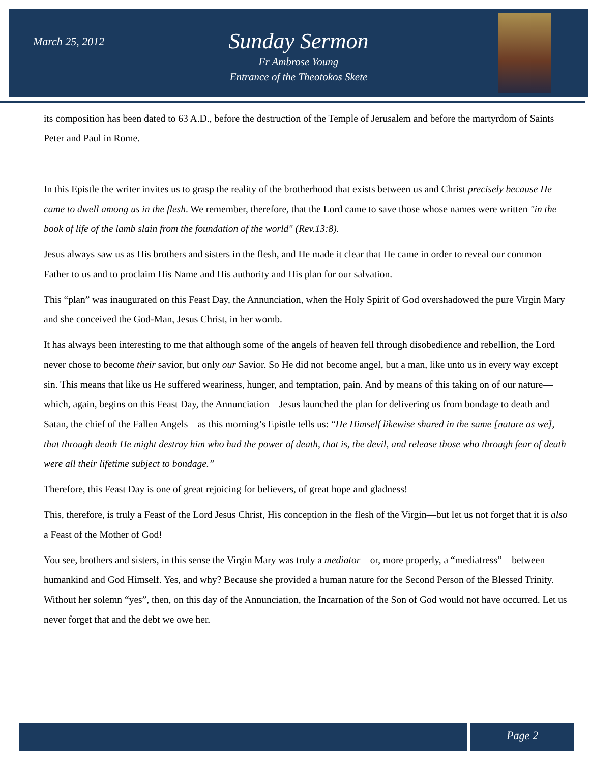March 25, 2012
Sunday Sermon
Fr Ambrose Young
Entrance of the Theotokos Skete
its composition has been dated to 63 A.D., before the destruction of the Temple of Jerusalem and before the martyrdom of Saints Peter and Paul in Rome.
In this Epistle the writer invites us to grasp the reality of the brotherhood that exists between us and Christ precisely because He came to dwell among us in the flesh. We remember, therefore, that the Lord came to save those whose names were written "in the book of life of the lamb slain from the foundation of the world" (Rev.13:8).
Jesus always saw us as His brothers and sisters in the flesh, and He made it clear that He came in order to reveal our common Father to us and to proclaim His Name and His authority and His plan for our salvation.
This “plan” was inaugurated on this Feast Day, the Annunciation, when the Holy Spirit of God overshadowed the pure Virgin Mary and she conceived the God-Man, Jesus Christ, in her womb.
It has always been interesting to me that although some of the angels of heaven fell through disobedience and rebellion, the Lord never chose to become their savior, but only our Savior. So He did not become angel, but a man, like unto us in every way except sin. This means that like us He suffered weariness, hunger, and temptation, pain. And by means of this taking on of our nature—which, again, begins on this Feast Day, the Annunciation—Jesus launched the plan for delivering us from bondage to death and Satan, the chief of the Fallen Angels—as this morning’s Epistle tells us: “He Himself likewise shared in the same [nature as we], that through death He might destroy him who had the power of death, that is, the devil, and release those who through fear of death were all their lifetime subject to bondage.”
Therefore, this Feast Day is one of great rejoicing for believers, of great hope and gladness!
This, therefore, is truly a Feast of the Lord Jesus Christ, His conception in the flesh of the Virgin—but let us not forget that it is also a Feast of the Mother of God!
You see, brothers and sisters, in this sense the Virgin Mary was truly a mediator—or, more properly, a “mediatress”—between humankind and God Himself. Yes, and why? Because she provided a human nature for the Second Person of the Blessed Trinity. Without her solemn “yes”, then, on this day of the Annunciation, the Incarnation of the Son of God would not have occurred. Let us never forget that and the debt we owe her.
Page 2